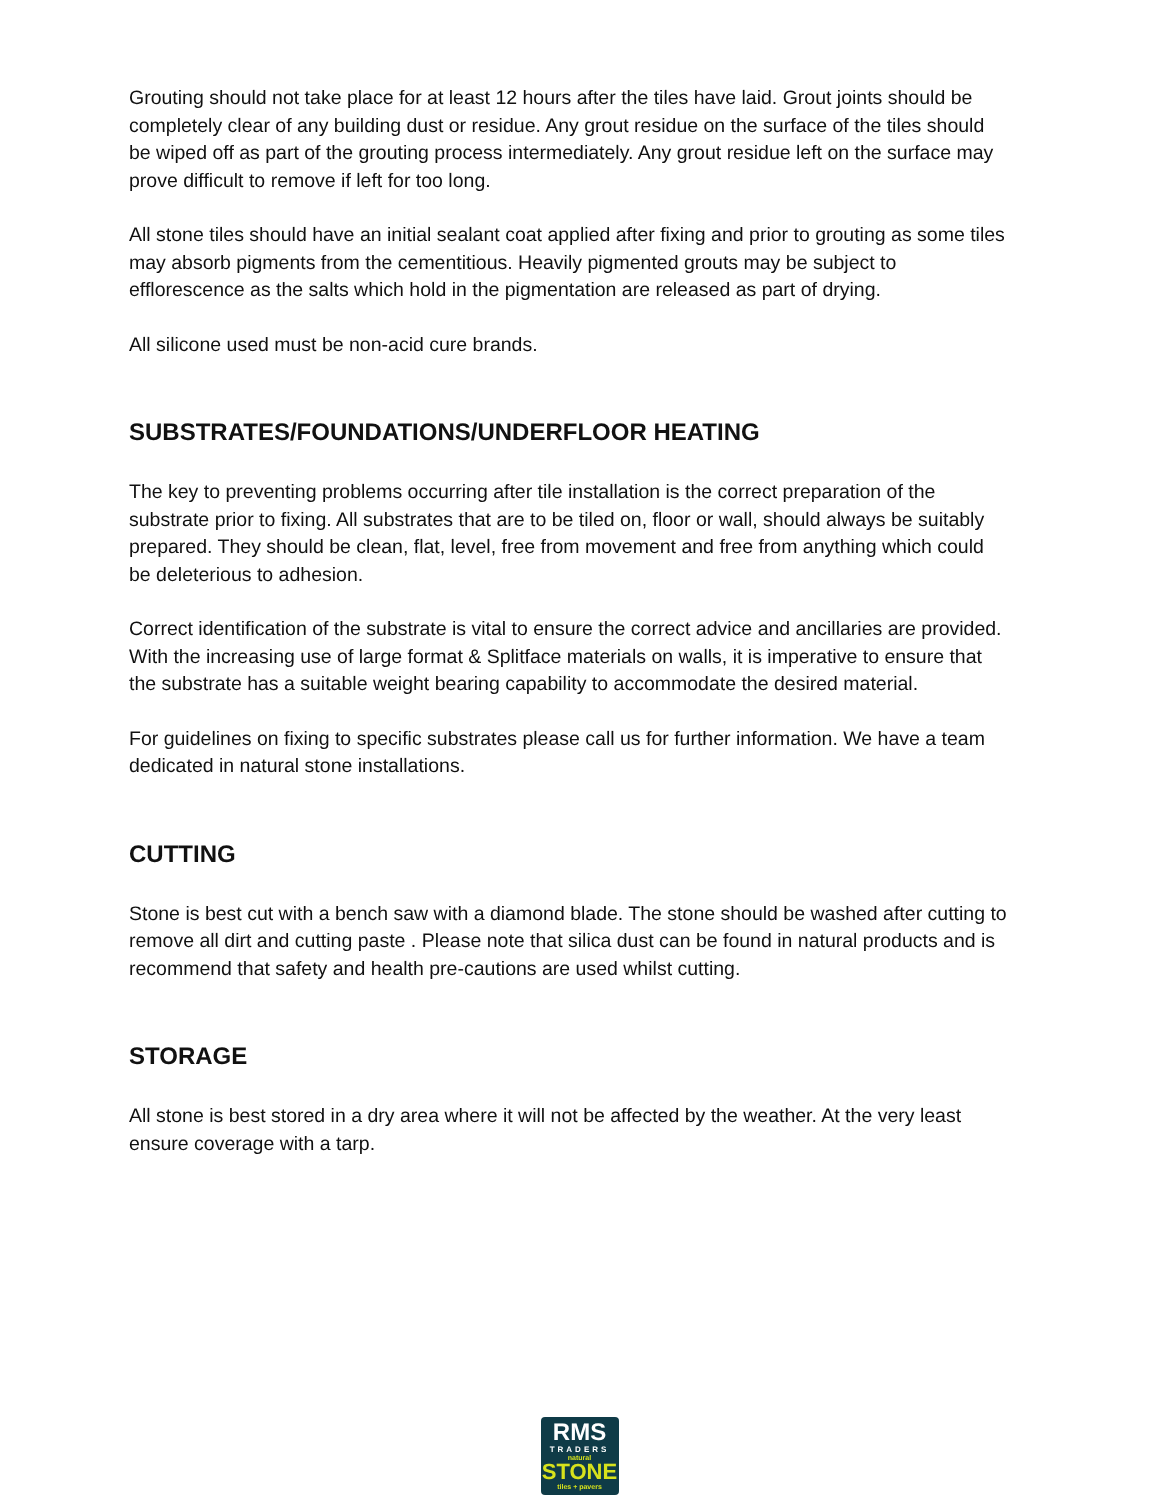Grouting should not take place for at least 12 hours after the tiles have laid. Grout joints should be completely clear of any building dust or residue. Any grout residue on the surface of the tiles should be wiped off as part of the grouting process intermediately. Any grout residue left on the surface may prove difficult to remove if left for too long.
All stone tiles should have an initial sealant coat applied after fixing and prior to grouting as some tiles may absorb pigments from the cementitious. Heavily pigmented grouts may be subject to efflorescence as the salts which hold in the pigmentation are released as part of drying.
All silicone used must be non-acid cure brands.
SUBSTRATES/FOUNDATIONS/UNDERFLOOR HEATING
The key to preventing problems occurring after tile installation is the correct preparation of the substrate prior to fixing. All substrates that are to be tiled on, floor or wall, should always be suitably prepared. They should be clean, flat, level, free from movement and free from anything which could be deleterious to adhesion.
Correct identification of the substrate is vital to ensure the correct advice and ancillaries are provided. With the increasing use of large format & Splitface materials on walls, it is imperative to ensure that the substrate has a suitable weight bearing capability to accommodate the desired material.
For guidelines on fixing to specific substrates please call us for further information. We have a team dedicated in natural stone installations.
CUTTING
Stone is best cut with a bench saw with a diamond blade. The stone should be washed after cutting to remove all dirt and cutting paste . Please note that silica dust can be found in natural products and is recommend that safety and health pre-cautions are used whilst cutting.
STORAGE
All stone is best stored in a dry area where it will not be affected by the weather. At the very least ensure coverage with a tarp.
RMS
TRADERS
natural
STONE
tiles + pavers